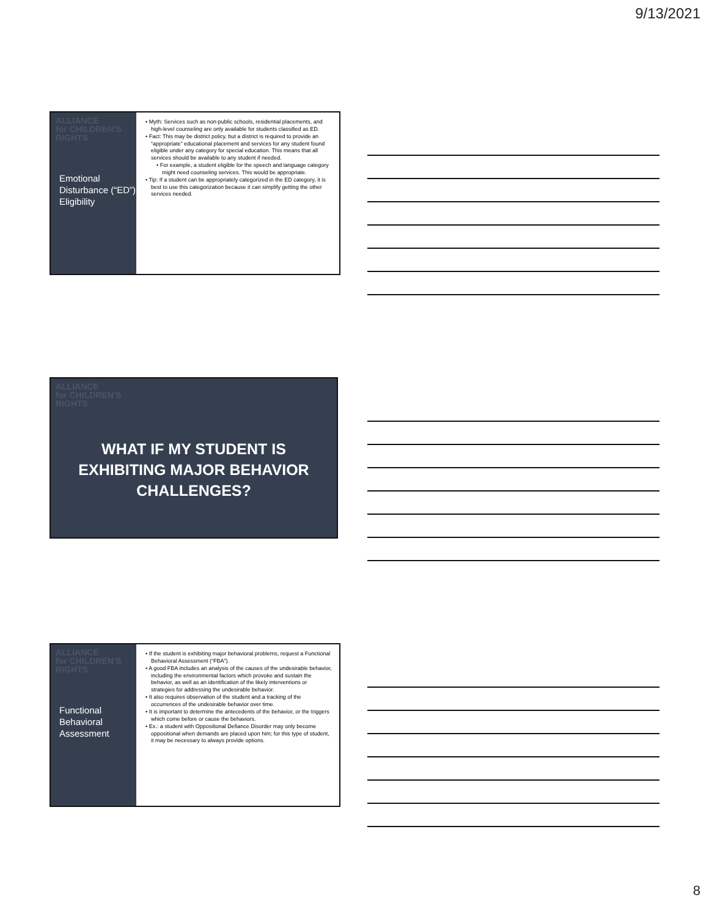9/13/2021
ALLIANCE
for CHILDREN'S
RIGHTS
Emotional Disturbance (“ED”) Eligibility
• Myth: Services such as non-public schools, residential placements, and high-level counseling are only available for students classified as ED.
• Fact: This may be district policy, but a district is required to provide an “appropriate” educational placement and services for any student found eligible under any category for special education. This means that all services should be available to any student if needed.
• For example, a student eligible for the speech and language category might need counseling services. This would be appropriate.
• Tip: If a student can be appropriately categorized in the ED category, it is best to use this categorization because it can simplify getting the other services needed.
ALLIANCE
for CHILDREN'S
RIGHTS
WHAT IF MY STUDENT IS EXHIBITING MAJOR BEHAVIOR CHALLENGES?
ALLIANCE
for CHILDREN'S
RIGHTS
Functional Behavioral Assessment
• If the student is exhibiting major behavioral problems, request a Functional Behavioral Assessment (“FBA”).
• A good FBA includes an analysis of the causes of the undesirable behavior, including the environmental factors which provoke and sustain the behavior, as well as an identification of the likely interventions or strategies for addressing the undesirable behavior.
• It also requires observation of the student and a tracking of the occurrences of the undesirable behavior over time.
• It is important to determine the antecedents of the behavior, or the triggers which come before or cause the behaviors.
• Ex.: a student with Oppositional Defiance Disorder may only become oppositional when demands are placed upon him; for this type of student, it may be necessary to always provide options.
8